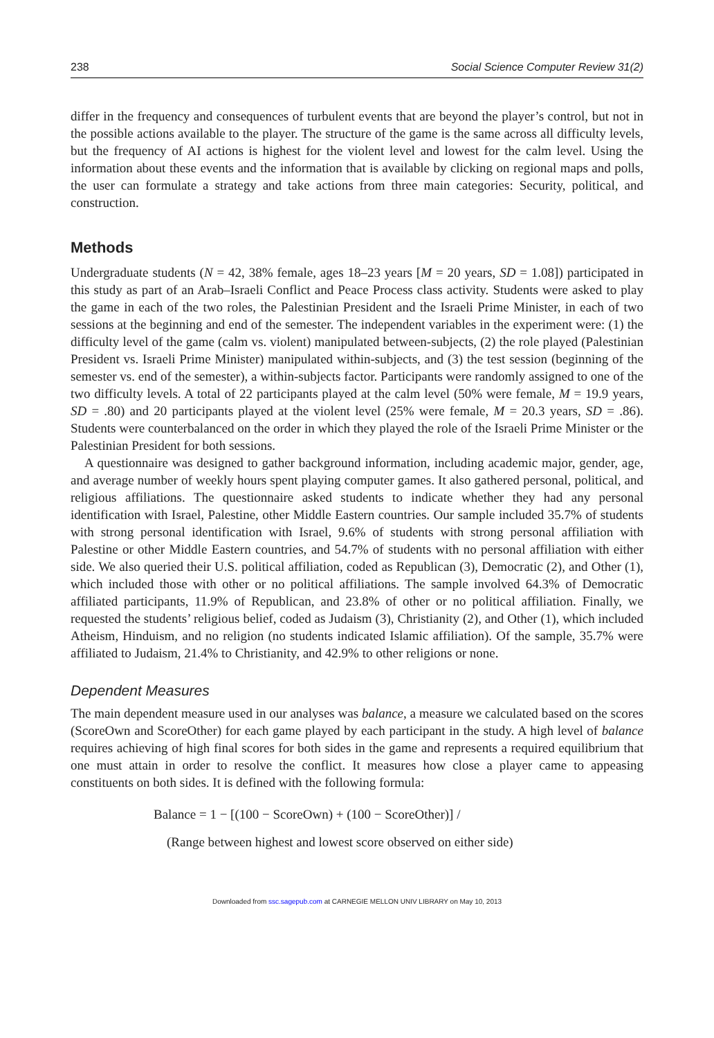238 Social Science Computer Review 31(2)
differ in the frequency and consequences of turbulent events that are beyond the player’s control, but not in the possible actions available to the player. The structure of the game is the same across all difficulty levels, but the frequency of AI actions is highest for the violent level and lowest for the calm level. Using the information about these events and the information that is available by clicking on regional maps and polls, the user can formulate a strategy and take actions from three main categories: Security, political, and construction.
Methods
Undergraduate students (N = 42, 38% female, ages 18–23 years [M = 20 years, SD = 1.08]) participated in this study as part of an Arab–Israeli Conflict and Peace Process class activity. Students were asked to play the game in each of the two roles, the Palestinian President and the Israeli Prime Minister, in each of two sessions at the beginning and end of the semester. The independent variables in the experiment were: (1) the difficulty level of the game (calm vs. violent) manipulated between-subjects, (2) the role played (Palestinian President vs. Israeli Prime Minister) manipulated within-subjects, and (3) the test session (beginning of the semester vs. end of the semester), a within-subjects factor. Participants were randomly assigned to one of the two difficulty levels. A total of 22 participants played at the calm level (50% were female, M = 19.9 years, SD = .80) and 20 participants played at the violent level (25% were female, M = 20.3 years, SD = .86). Students were counterbalanced on the order in which they played the role of the Israeli Prime Minister or the Palestinian President for both sessions.
A questionnaire was designed to gather background information, including academic major, gender, age, and average number of weekly hours spent playing computer games. It also gathered personal, political, and religious affiliations. The questionnaire asked students to indicate whether they had any personal identification with Israel, Palestine, other Middle Eastern countries. Our sample included 35.7% of students with strong personal identification with Israel, 9.6% of students with strong personal affiliation with Palestine or other Middle Eastern countries, and 54.7% of students with no personal affiliation with either side. We also queried their U.S. political affiliation, coded as Republican (3), Democratic (2), and Other (1), which included those with other or no political affiliations. The sample involved 64.3% of Democratic affiliated participants, 11.9% of Republican, and 23.8% of other or no political affiliation. Finally, we requested the students’ religious belief, coded as Judaism (3), Christianity (2), and Other (1), which included Atheism, Hinduism, and no religion (no students indicated Islamic affiliation). Of the sample, 35.7% were affiliated to Judaism, 21.4% to Christianity, and 42.9% to other religions or none.
Dependent Measures
The main dependent measure used in our analyses was balance, a measure we calculated based on the scores (ScoreOwn and ScoreOther) for each game played by each participant in the study. A high level of balance requires achieving of high final scores for both sides in the game and represents a required equilibrium that one must attain in order to resolve the conflict. It measures how close a player came to appeasing constituents on both sides. It is defined with the following formula:
Balance = 1 − [(100 − ScoreOwn) + (100 − ScoreOther)] /
(Range between highest and lowest score observed on either side)
Downloaded from ssc.sagepub.com at CARNEGIE MELLON UNIV LIBRARY on May 10, 2013